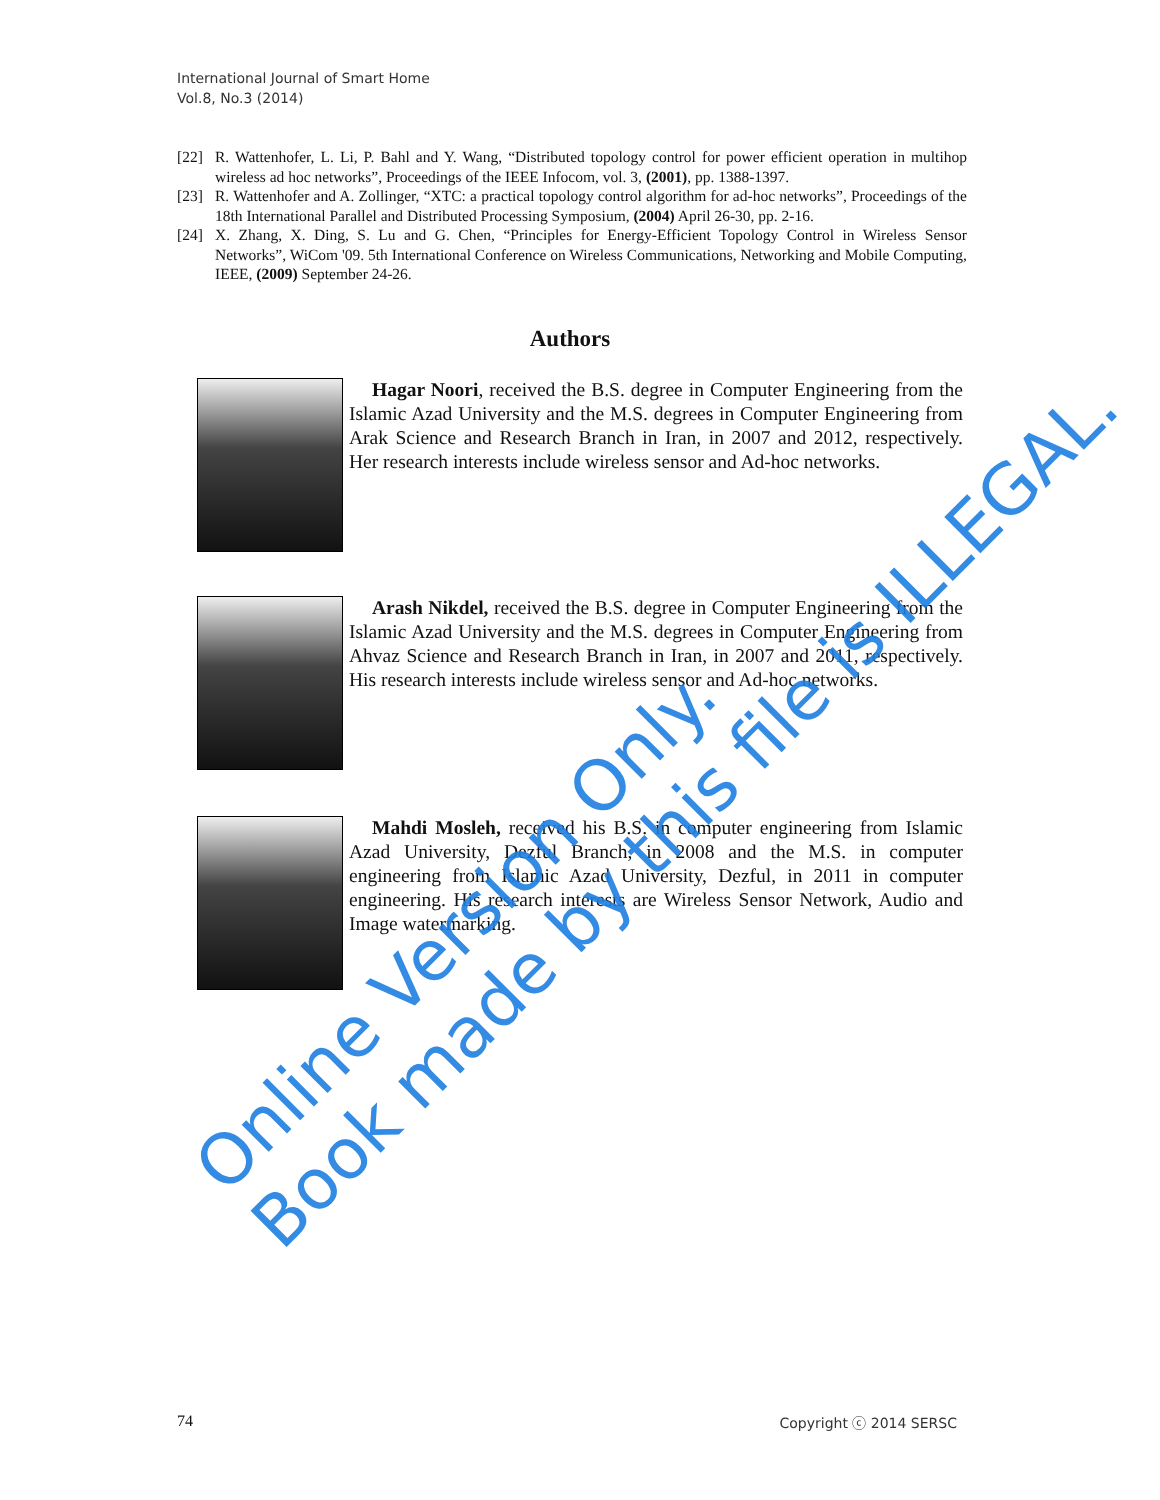International Journal of Smart Home
Vol.8, No.3 (2014)
[22] R. Wattenhofer, L. Li, P. Bahl and Y. Wang, “Distributed topology control for power efficient operation in multihop wireless ad hoc networks”, Proceedings of the IEEE Infocom, vol. 3, (2001), pp. 1388-1397.
[23] R. Wattenhofer and A. Zollinger, “XTC: a practical topology control algorithm for ad-hoc networks”, Proceedings of the 18th International Parallel and Distributed Processing Symposium, (2004) April 26-30, pp. 2-16.
[24] X. Zhang, X. Ding, S. Lu and G. Chen, “Principles for Energy-Efficient Topology Control in Wireless Sensor Networks”, WiCom '09. 5th International Conference on Wireless Communications, Networking and Mobile Computing, IEEE, (2009) September 24-26.
Authors
Hagar Noori, received the B.S. degree in Computer Engineering from the Islamic Azad University and the M.S. degrees in Computer Engineering from Arak Science and Research Branch in Iran, in 2007 and 2012, respectively. Her research interests include wireless sensor and Ad-hoc networks.
Arash Nikdel, received the B.S. degree in Computer Engineering from the Islamic Azad University and the M.S. degrees in Computer Engineering from Ahvaz Science and Research Branch in Iran, in 2007 and 2011, respectively. His research interests include wireless sensor and Ad-hoc networks.
Mahdi Mosleh, received his B.S. in computer engineering from Islamic Azad University, Dezful Branch, in 2008 and the M.S. in computer engineering from Islamic Azad University, Dezful, in 2011 in computer engineering. His research interests are Wireless Sensor Network, Audio and Image watermarking.
Online Version Only.
Book made by this file is ILLEGAL.
74 Copyright ⓒ 2014 SERSC